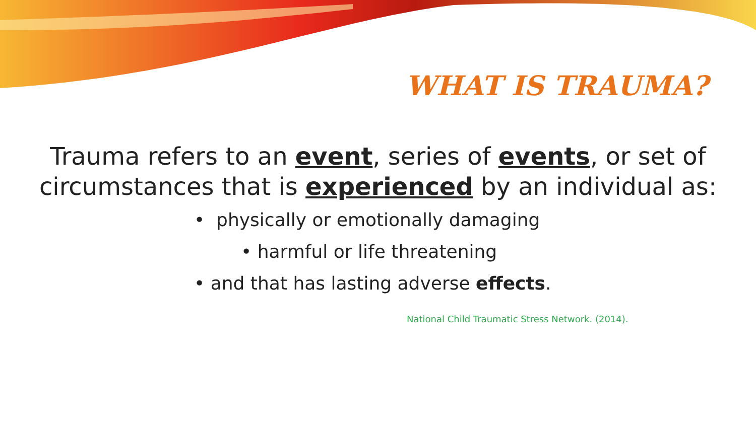WHAT IS TRAUMA?
Trauma refers to an event, series of events, or set of
circumstances that is experienced by an individual as:
• physically or emotionally damaging
• harmful or life threatening
• and that has lasting adverse effects.
National Child Traumatic Stress Network. (2014).